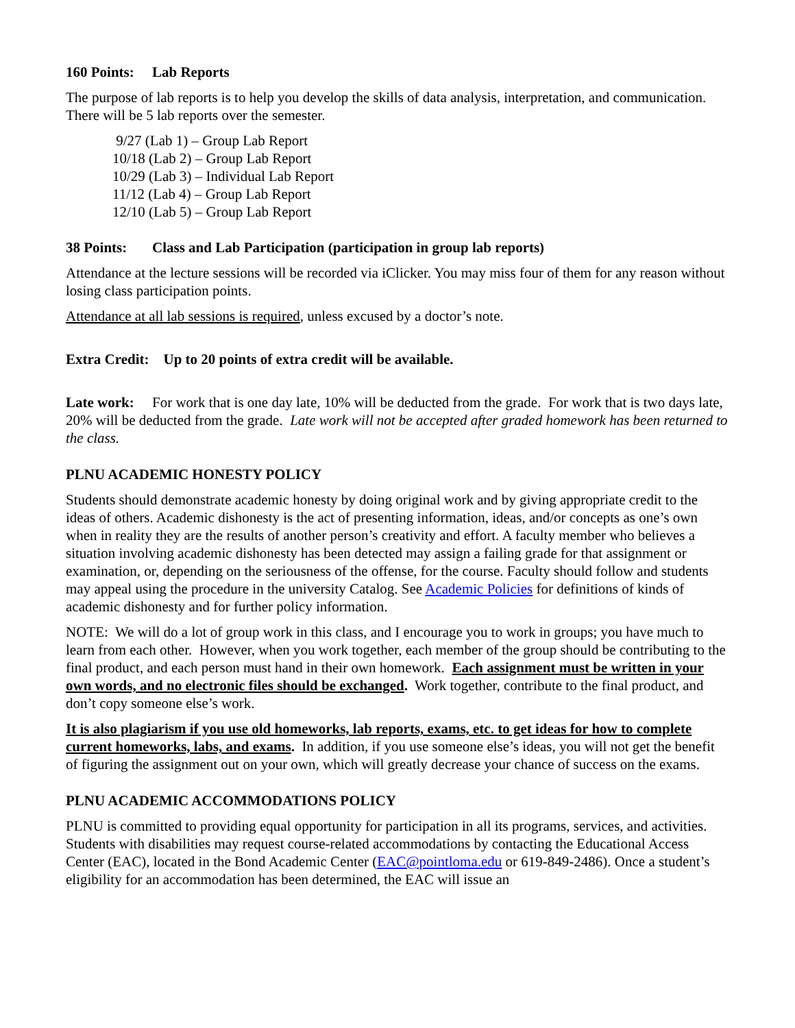160 Points: Lab Reports
The purpose of lab reports is to help you develop the skills of data analysis, interpretation, and communication. There will be 5 lab reports over the semester.
9/27 (Lab 1) – Group Lab Report
10/18 (Lab 2) – Group Lab Report
10/29 (Lab 3) – Individual Lab Report
11/12 (Lab 4) – Group Lab Report
12/10 (Lab 5) – Group Lab Report
38 Points: Class and Lab Participation (participation in group lab reports)
Attendance at the lecture sessions will be recorded via iClicker. You may miss four of them for any reason without losing class participation points.
Attendance at all lab sessions is required, unless excused by a doctor’s note.
Extra Credit: Up to 20 points of extra credit will be available.
Late work: For work that is one day late, 10% will be deducted from the grade. For work that is two days late, 20% will be deducted from the grade. Late work will not be accepted after graded homework has been returned to the class.
PLNU ACADEMIC HONESTY POLICY
Students should demonstrate academic honesty by doing original work and by giving appropriate credit to the ideas of others. Academic dishonesty is the act of presenting information, ideas, and/or concepts as one’s own when in reality they are the results of another person’s creativity and effort. A faculty member who believes a situation involving academic dishonesty has been detected may assign a failing grade for that assignment or examination, or, depending on the seriousness of the offense, for the course. Faculty should follow and students may appeal using the procedure in the university Catalog. See Academic Policies for definitions of kinds of academic dishonesty and for further policy information.
NOTE: We will do a lot of group work in this class, and I encourage you to work in groups; you have much to learn from each other. However, when you work together, each member of the group should be contributing to the final product, and each person must hand in their own homework. Each assignment must be written in your own words, and no electronic files should be exchanged. Work together, contribute to the final product, and don’t copy someone else’s work.
It is also plagiarism if you use old homeworks, lab reports, exams, etc. to get ideas for how to complete current homeworks, labs, and exams. In addition, if you use someone else’s ideas, you will not get the benefit of figuring the assignment out on your own, which will greatly decrease your chance of success on the exams.
PLNU ACADEMIC ACCOMMODATIONS POLICY
PLNU is committed to providing equal opportunity for participation in all its programs, services, and activities. Students with disabilities may request course-related accommodations by contacting the Educational Access Center (EAC), located in the Bond Academic Center (EAC@pointloma.edu or 619-849-2486). Once a student’s eligibility for an accommodation has been determined, the EAC will issue an